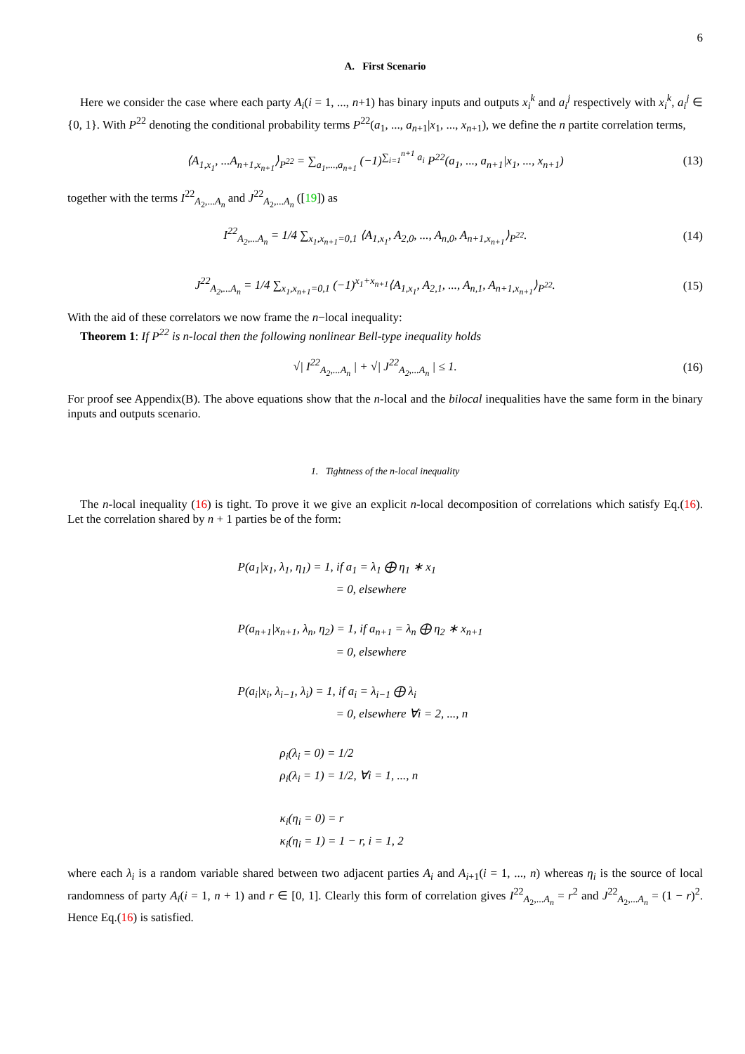6
A. First Scenario
Here we consider the case where each party A<sub>i</sub>(i = 1, ..., n+1) has binary inputs and outputs x<sub>i</sub><sup>k</sup> and a<sub>i</sub><sup>j</sup> respectively with x<sub>i</sub><sup>k</sup>, a<sub>i</sub><sup>j</sup> ∈ {0, 1}. With P<sup>22</sup> denoting the conditional probability terms P<sup>22</sup>(a<sub>1</sub>, ..., a<sub>n+1</sub>|x<sub>1</sub>, ..., x<sub>n+1</sub>), we define the n partite correlation terms,
⟨A<sub>1,x<sub>1</sub></sub>, ...A<sub>n+1,x<sub>n+1</sub></sub>⟩<sub>P<sup>22</sup></sub> = ∑<sub>a<sub>1</sub>,...,a<sub>n+1</sub></sub> (−1)<sup>∑<sub>i=1</sub><sup>n+1</sup> a<sub>i</sub></sup> P<sup>22</sup>(a<sub>1</sub>, ..., a<sub>n+1</sub>|x<sub>1</sub>, ..., x<sub>n+1</sub>) (13)
together with the terms I<sup>22</sup><sub>A<sub>2</sub>,...A<sub>n</sub></sub> and J<sup>22</sup><sub>A<sub>2</sub>,...A<sub>n</sub></sub> ([19]) as
I<sup>22</sup><sub>A<sub>2</sub>,...A<sub>n</sub></sub> = 1/4 ∑<sub>x<sub>1</sub>,x<sub>n+1</sub>=0,1</sub> ⟨A<sub>1,x<sub>1</sub></sub>, A<sub>2,0</sub>, ..., A<sub>n,0</sub>, A<sub>n+1,x<sub>n+1</sub></sub>⟩<sub>P<sup>22</sup></sub>. (14)
J<sup>22</sup><sub>A<sub>2</sub>,...A<sub>n</sub></sub> = 1/4 ∑<sub>x<sub>1</sub>,x<sub>n+1</sub>=0,1</sub> (−1)<sup>x<sub>1</sub>+x<sub>n+1</sub></sup>⟨A<sub>1,x<sub>1</sub></sub>, A<sub>2,1</sub>, ..., A<sub>n,1</sub>, A<sub>n+1,x<sub>n+1</sub></sub>⟩<sub>P<sup>22</sup></sub>. (15)
With the aid of these correlators we now frame the n−local inequality:
Theorem 1: If P<sup>22</sup> is n-local then the following nonlinear Bell-type inequality holds
√| I<sup>22</sup><sub>A<sub>2</sub>,...A<sub>n</sub></sub> | + √| J<sup>22</sup><sub>A<sub>2</sub>,...A<sub>n</sub></sub> | ≤ 1. (16)
For proof see Appendix(B). The above equations show that the n-local and the bilocal inequalities have the same form in the binary inputs and outputs scenario.
1. Tightness of the n-local inequality
The n-local inequality (16) is tight. To prove it we give an explicit n-local decomposition of correlations which satisfy Eq.(16). Let the correlation shared by n + 1 parties be of the form:
P(a<sub>1</sub>|x<sub>1</sub>, λ<sub>1</sub>, η<sub>1</sub>) = 1, if a<sub>1</sub> = λ<sub>1</sub> ⨁ η<sub>1</sub> ∗ x<sub>1</sub>
= 0, elsewhere
P(a<sub>n+1</sub>|x<sub>n+1</sub>, λ<sub>n</sub>, η<sub>2</sub>) = 1, if a<sub>n+1</sub> = λ<sub>n</sub> ⨁ η<sub>2</sub> ∗ x<sub>n+1</sub>
= 0, elsewhere
P(a<sub>i</sub>|x<sub>i</sub>, λ<sub>i−1</sub>, λ<sub>i</sub>) = 1, if a<sub>i</sub> = λ<sub>i−1</sub> ⨁ λ<sub>i</sub>
= 0, elsewhere ∀i = 2, ..., n
ρ<sub>i</sub>(λ<sub>i</sub> = 0) = 1/2
ρ<sub>i</sub>(λ<sub>i</sub> = 1) = 1/2, ∀i = 1, ..., n
κ<sub>i</sub>(η<sub>i</sub> = 0) = r
κ<sub>i</sub>(η<sub>i</sub> = 1) = 1 − r, i = 1, 2
where each λ<sub>i</sub> is a random variable shared between two adjacent parties A<sub>i</sub> and A<sub>i+1</sub>(i = 1, ..., n) whereas η<sub>i</sub> is the source of local randomness of party A<sub>i</sub>(i = 1, n + 1) and r ∈ [0, 1]. Clearly this form of correlation gives I<sup>22</sup><sub>A<sub>2</sub>,...A<sub>n</sub></sub> = r<sup>2</sup> and J<sup>22</sup><sub>A<sub>2</sub>,...A<sub>n</sub></sub> = (1 − r)<sup>2</sup>. Hence Eq.(16) is satisfied.